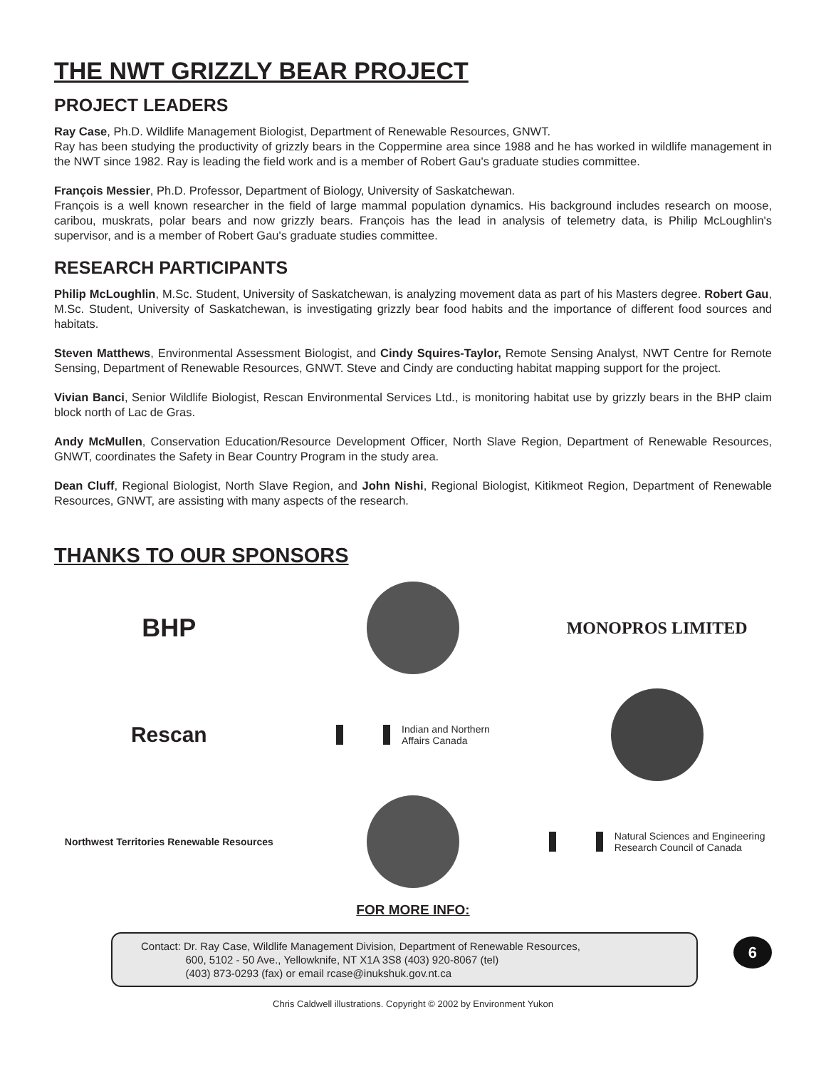THE NWT GRIZZLY BEAR PROJECT
PROJECT LEADERS
Ray Case, Ph.D. Wildlife Management Biologist, Department of Renewable Resources, GNWT.
Ray has been studying the productivity of grizzly bears in the Coppermine area since 1988 and he has worked in wildlife management in the NWT since 1982. Ray is leading the field work and is a member of Robert Gau's graduate studies committee.
François Messier, Ph.D. Professor, Department of Biology, University of Saskatchewan.
François is a well known researcher in the field of large mammal population dynamics. His background includes research on moose, caribou, muskrats, polar bears and now grizzly bears. François has the lead in analysis of telemetry data, is Philip McLoughlin's supervisor, and is a member of Robert Gau's graduate studies committee.
RESEARCH PARTICIPANTS
Philip McLoughlin, M.Sc. Student, University of Saskatchewan, is analyzing movement data as part of his Masters degree. Robert Gau, M.Sc. Student, University of Saskatchewan, is investigating grizzly bear food habits and the importance of different food sources and habitats.
Steven Matthews, Environmental Assessment Biologist, and Cindy Squires-Taylor, Remote Sensing Analyst, NWT Centre for Remote Sensing, Department of Renewable Resources, GNWT. Steve and Cindy are conducting habitat mapping support for the project.
Vivian Banci, Senior Wildlife Biologist, Rescan Environmental Services Ltd., is monitoring habitat use by grizzly bears in the BHP claim block north of Lac de Gras.
Andy McMullen, Conservation Education/Resource Development Officer, North Slave Region, Department of Renewable Resources, GNWT, coordinates the Safety in Bear Country Program in the study area.
Dean Cluff, Regional Biologist, North Slave Region, and John Nishi, Regional Biologist, Kitikmeot Region, Department of Renewable Resources, GNWT, are assisting with many aspects of the research.
THANKS TO OUR SPONSORS
BHP
MONOPROS LIMITED
Rescan
Indian and Northern
Affairs Canada
Northwest Territories Renewable Resources
Natural Sciences and Engineering
Research Council of Canada
FOR MORE INFO:
Contact: Dr. Ray Case, Wildlife Management Division, Department of Renewable Resources,
600, 5102 - 50 Ave., Yellowknife, NT X1A 3S8 (403) 920-8067 (tel)
(403) 873-0293 (fax) or email rcase@inukshuk.gov.nt.ca
6
Chris Caldwell illustrations. Copyright © 2002 by Environment Yukon